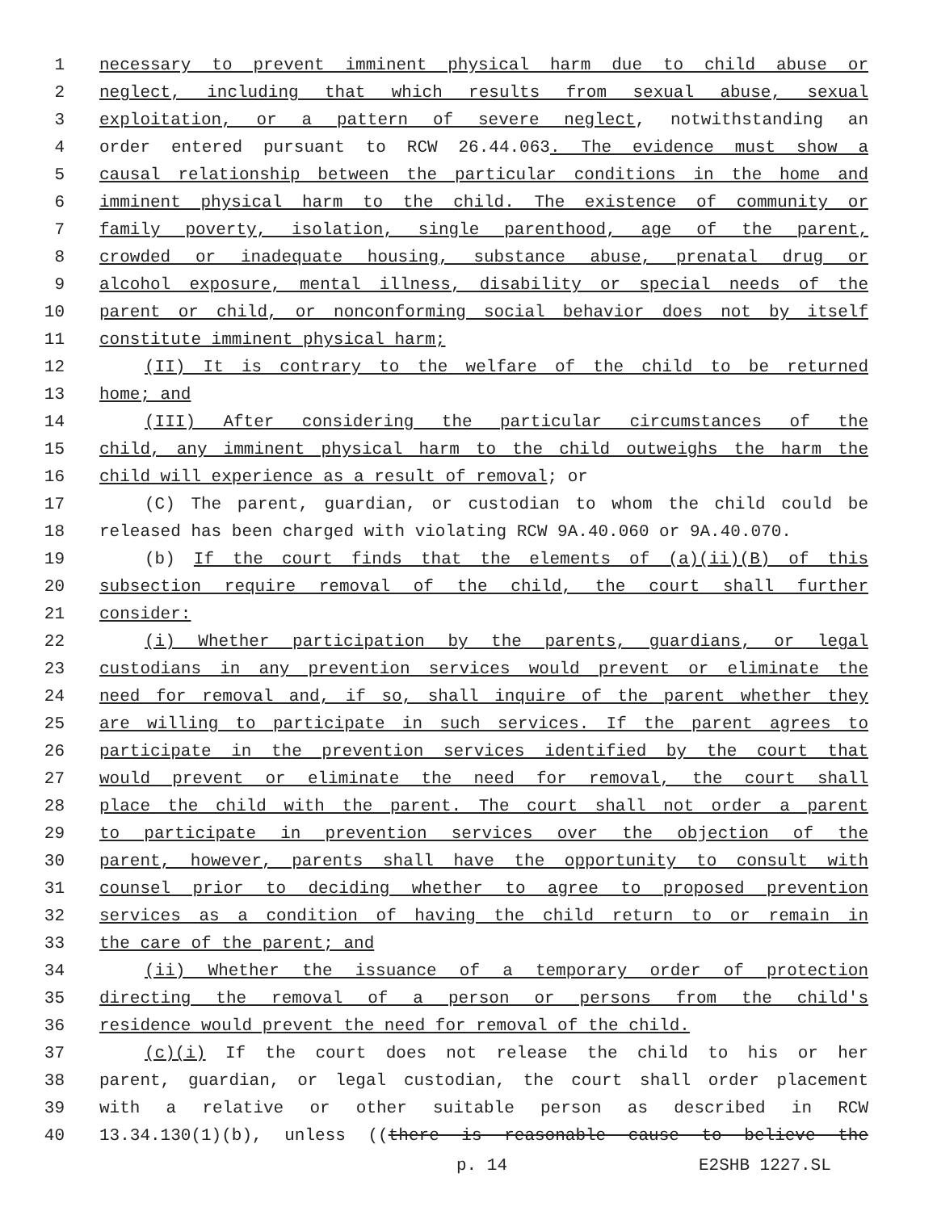1 necessary to prevent imminent physical harm due to child abuse or
2 neglect, including that which results from sexual abuse, sexual
3 exploitation, or a pattern of severe neglect, notwithstanding an
4 order entered pursuant to RCW 26.44.063. The evidence must show a
5 causal relationship between the particular conditions in the home and
6 imminent physical harm to the child. The existence of community or
7 family poverty, isolation, single parenthood, age of the parent,
8 crowded or inadequate housing, substance abuse, prenatal drug or
9 alcohol exposure, mental illness, disability or special needs of the
10 parent or child, or nonconforming social behavior does not by itself
11 constitute imminent physical harm;
12 (II) It is contrary to the welfare of the child to be returned
13 home; and
14 (III) After considering the particular circumstances of the
15 child, any imminent physical harm to the child outweighs the harm the
16 child will experience as a result of removal; or
17 (C) The parent, guardian, or custodian to whom the child could be
18 released has been charged with violating RCW 9A.40.060 or 9A.40.070.
19 (b) If the court finds that the elements of (a)(ii)(B) of this
20 subsection require removal of the child, the court shall further
21 consider:
22 (i) Whether participation by the parents, guardians, or legal
23 custodians in any prevention services would prevent or eliminate the
24 need for removal and, if so, shall inquire of the parent whether they
25 are willing to participate in such services. If the parent agrees to
26 participate in the prevention services identified by the court that
27 would prevent or eliminate the need for removal, the court shall
28 place the child with the parent. The court shall not order a parent
29 to participate in prevention services over the objection of the
30 parent, however, parents shall have the opportunity to consult with
31 counsel prior to deciding whether to agree to proposed prevention
32 services as a condition of having the child return to or remain in
33 the care of the parent; and
34 (ii) Whether the issuance of a temporary order of protection
35 directing the removal of a person or persons from the child's
36 residence would prevent the need for removal of the child.
37 (c)(i) If the court does not release the child to his or her
38 parent, guardian, or legal custodian, the court shall order placement
39 with a relative or other suitable person as described in RCW
40 13.34.130(1)(b), unless ((there is reasonable cause to believe the
p. 14 E2SHB 1227.SL